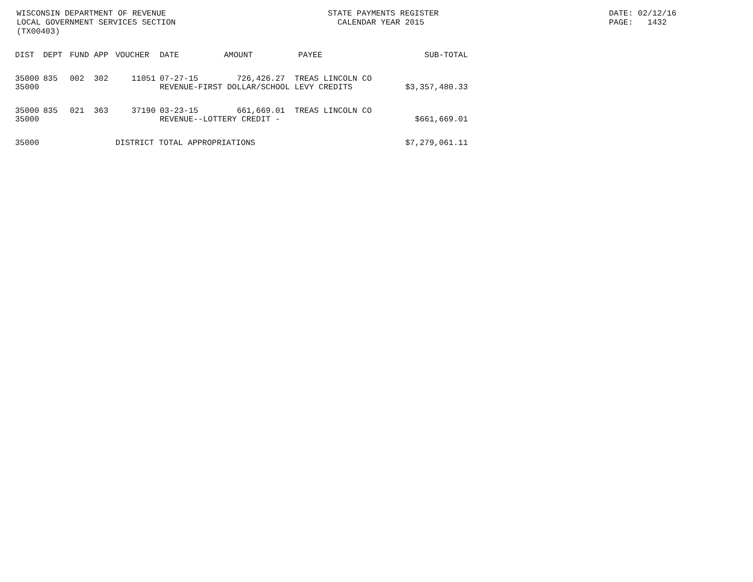WISCONSIN DEPARTMENT OF REVENUE
LOCAL GOVERNMENT SERVICES SECTION
(TX00403)
STATE PAYMENTS REGISTER
CALENDAR YEAR 2015
DATE: 02/12/16
PAGE: 1432
| DIST | DEPT | FUND | APP | VOUCHER | DATE | AMOUNT | PAYEE | SUB-TOTAL |
| --- | --- | --- | --- | --- | --- | --- | --- | --- |
| 35000 35000 | 835 | 002 | 302 | 11051 | 07-27-15 726,426.27 TREAS LINCOLN CO REVENUE-FIRST DOLLAR/SCHOOL LEVY CREDITS | | | $3,357,480.33 |
| 35000 35000 | 835 | 021 | 363 | 37190 | 03-23-15 661,669.01 TREAS LINCOLN CO REVENUE--LOTTERY CREDIT - | | | $661,669.01 |
| 35000 | | | | DISTRICT TOTAL APPROPRIATIONS | | | | $7,279,061.11 |